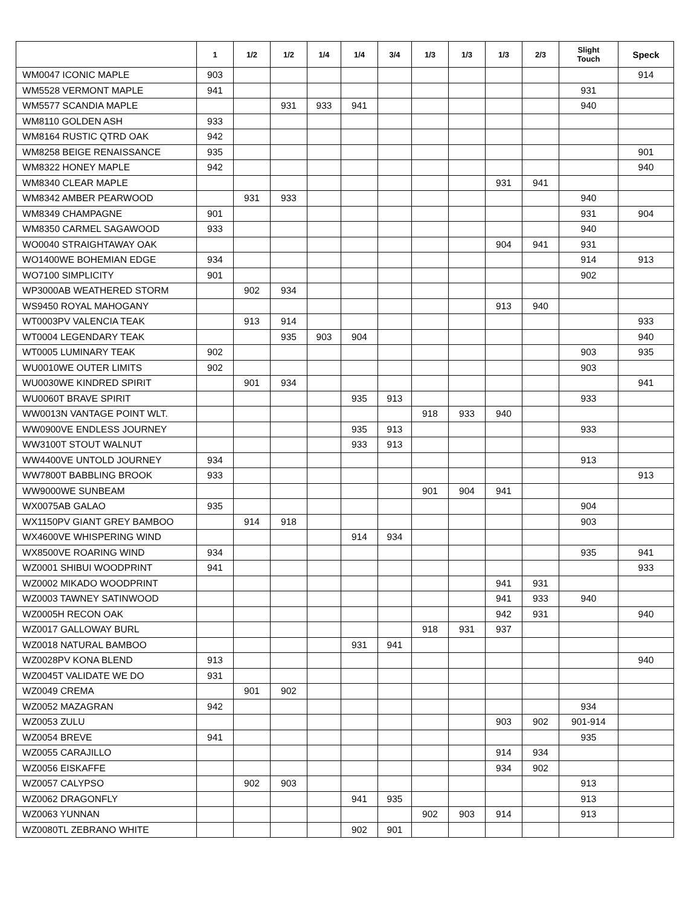| | 1 | 1/2 | 1/2 | 1/4 | 1/4 | 3/4 | 1/3 | 1/3 | 1/3 | 2/3 | Slight Touch | Speck |
| --- | --- | --- | --- | --- | --- | --- | --- | --- | --- | --- | --- | --- |
| WM0047 ICONIC MAPLE | 903 | | | | | | | | | | | 914 |
| WM5528 VERMONT MAPLE | 941 | | | | | | | | | | 931 | |
| WM5577 SCANDIA MAPLE | | | 931 | 933 | 941 | | | | | | 940 | |
| WM8110 GOLDEN ASH | 933 | | | | | | | | | | | |
| WM8164 RUSTIC QTRD OAK | 942 | | | | | | | | | | | |
| WM8258 BEIGE RENAISSANCE | 935 | | | | | | | | | | | 901 |
| WM8322 HONEY MAPLE | 942 | | | | | | | | | | | 940 |
| WM8340 CLEAR MAPLE | | | | | | | | | 931 | 941 | | |
| WM8342 AMBER PEARWOOD | | 931 | 933 | | | | | | | | 940 | |
| WM8349 CHAMPAGNE | 901 | | | | | | | | | | 931 | 904 |
| WM8350 CARMEL SAGAWOOD | 933 | | | | | | | | | | 940 | |
| WO0040 STRAIGHTAWAY OAK | | | | | | | | | 904 | 941 | 931 | |
| WO1400WE BOHEMIAN EDGE | 934 | | | | | | | | | | 914 | 913 |
| WO7100 SIMPLICITY | 901 | | | | | | | | | | 902 | |
| WP3000AB WEATHERED STORM | | 902 | 934 | | | | | | | | | |
| WS9450 ROYAL MAHOGANY | | | | | | | | | 913 | 940 | | |
| WT0003PV VALENCIA TEAK | | 913 | 914 | | | | | | | | | 933 |
| WT0004 LEGENDARY TEAK | | | 935 | 903 | 904 | | | | | | | 940 |
| WT0005 LUMINARY TEAK | 902 | | | | | | | | | | 903 | 935 |
| WU0010WE OUTER LIMITS | 902 | | | | | | | | | | 903 | |
| WU0030WE KINDRED SPIRIT | | 901 | 934 | | | | | | | | | 941 |
| WU0060T BRAVE SPIRIT | | | | | 935 | 913 | | | | | 933 | |
| WW0013N VANTAGE POINT WLT. | | | | | | | 918 | 933 | 940 | | | |
| WW0900VE ENDLESS JOURNEY | | | | | 935 | 913 | | | | | 933 | |
| WW3100T STOUT WALNUT | | | | | 933 | 913 | | | | | | |
| WW4400VE UNTOLD JOURNEY | 934 | | | | | | | | | | 913 | |
| WW7800T BABBLING BROOK | 933 | | | | | | | | | | | 913 |
| WW9000WE SUNBEAM | | | | | | | 901 | 904 | 941 | | | |
| WX0075AB GALAO | 935 | | | | | | | | | | 904 | |
| WX1150PV GIANT GREY BAMBOO | | 914 | 918 | | | | | | | | 903 | |
| WX4600VE WHISPERING WIND | | | | | 914 | 934 | | | | | | |
| WX8500VE ROARING WIND | 934 | | | | | | | | | | 935 | 941 |
| WZ0001 SHIBUI WOODPRINT | 941 | | | | | | | | | | | 933 |
| WZ0002 MIKADO WOODPRINT | | | | | | | | | 941 | 931 | | |
| WZ0003 TAWNEY SATINWOOD | | | | | | | | | 941 | 933 | 940 | |
| WZ0005H RECON OAK | | | | | | | | | 942 | 931 | | 940 |
| WZ0017 GALLOWAY BURL | | | | | | | 918 | 931 | 937 | | | |
| WZ0018 NATURAL BAMBOO | | | | | 931 | 941 | | | | | | |
| WZ0028PV KONA BLEND | 913 | | | | | | | | | | | 940 |
| WZ0045T VALIDATE WE DO | 931 | | | | | | | | | | | |
| WZ0049 CREMA | | 901 | 902 | | | | | | | | | |
| WZ0052 MAZAGRAN | 942 | | | | | | | | | | 934 | |
| WZ0053 ZULU | | | | | | | | | 903 | 902 | 901-914 | |
| WZ0054 BREVE | 941 | | | | | | | | | | 935 | |
| WZ0055 CARAJILLO | | | | | | | | | 914 | 934 | | |
| WZ0056 EISKAFFE | | | | | | | | | 934 | 902 | | |
| WZ0057 CALYPSO | | 902 | 903 | | | | | | | | 913 | |
| WZ0062 DRAGONFLY | | | | | 941 | 935 | | | | | 913 | |
| WZ0063 YUNNAN | | | | | | | 902 | 903 | 914 | | 913 | |
| WZ0080TL ZEBRANO WHITE | | | | | 902 | 901 | | | | | | |